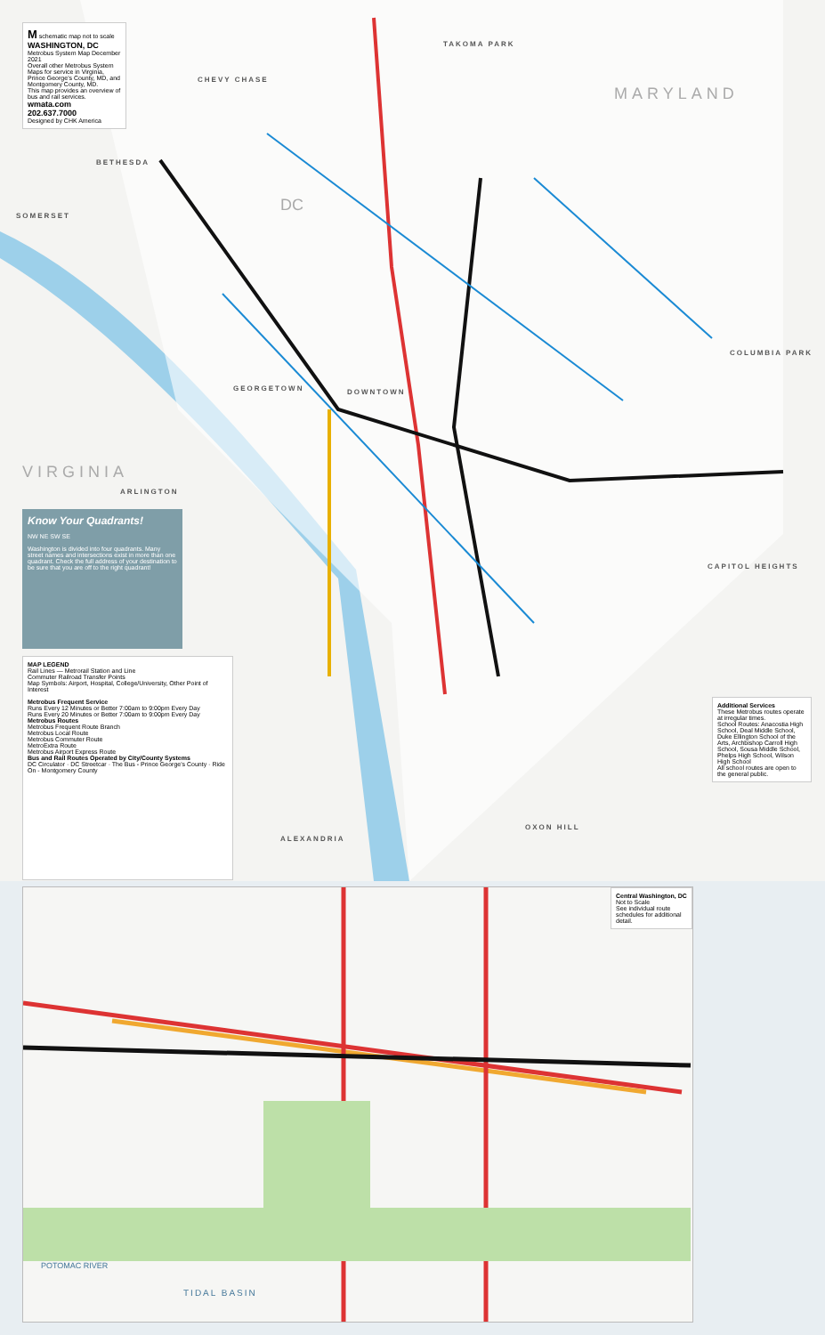M schematic map not to scale
WASHINGTON, DC
Metrobus System Map December 2021
Overall other Metrobus System Maps for service in Virginia, Prince George's County, MD, and Montgomery County, MD.
This map provides an overview of bus and rail services.
wmata.com 202.637.7000
Designed by CHK America
CHEVY CHASE
TAKOMA PARK
MARYLAND
BETHESDA
SOMERSET
DC
GEORGETOWN DOWNTOWN
VIRGINIA
ARLINGTON
COLUMBIA PARK
CAPITOL HEIGHTS
ALEXANDRIA
OXON HILL
Know Your Quadrants!
NW NE SW SE
Washington is divided into four quadrants. Many street names and intersections exist in more than one quadrant. Check the full address of your destination to be sure that you are off to the right quadrant!
MAP LEGEND
Rail Lines — Metrorail Station and Line
Commuter Railroad Transfer Points
Map Symbols: Airport, Hospital, College/University, Other Point of Interest
Metrobus Frequent Service
Runs Every 12 Minutes or Better 7:00am to 9:00pm Every Day
Runs Every 20 Minutes or Better 7:00am to 9:00pm Every Day
Metrobus Routes
Metrobus Frequent Route Branch
Metrobus Local Route
Metrobus Commuter Route
MetroExtra Route
Metrobus Airport Express Route
Bus and Rail Routes Operated by City/County Systems
DC Circulator · DC Streetcar · The Bus - Prince George's County · Ride On - Montgomery County
Additional Services
These Metrobus routes operate at irregular times.
School Routes: Anacostia High School, Deal Middle School, Duke Ellington School of the Arts, Archbishop Carroll High School, Sousa Middle School, Phelps High School, Wilson High School
All school routes are open to the general public.
Central Washington, DC
Not to Scale
See individual route schedules for additional detail.
TIDAL BASIN
POTOMAC RIVER